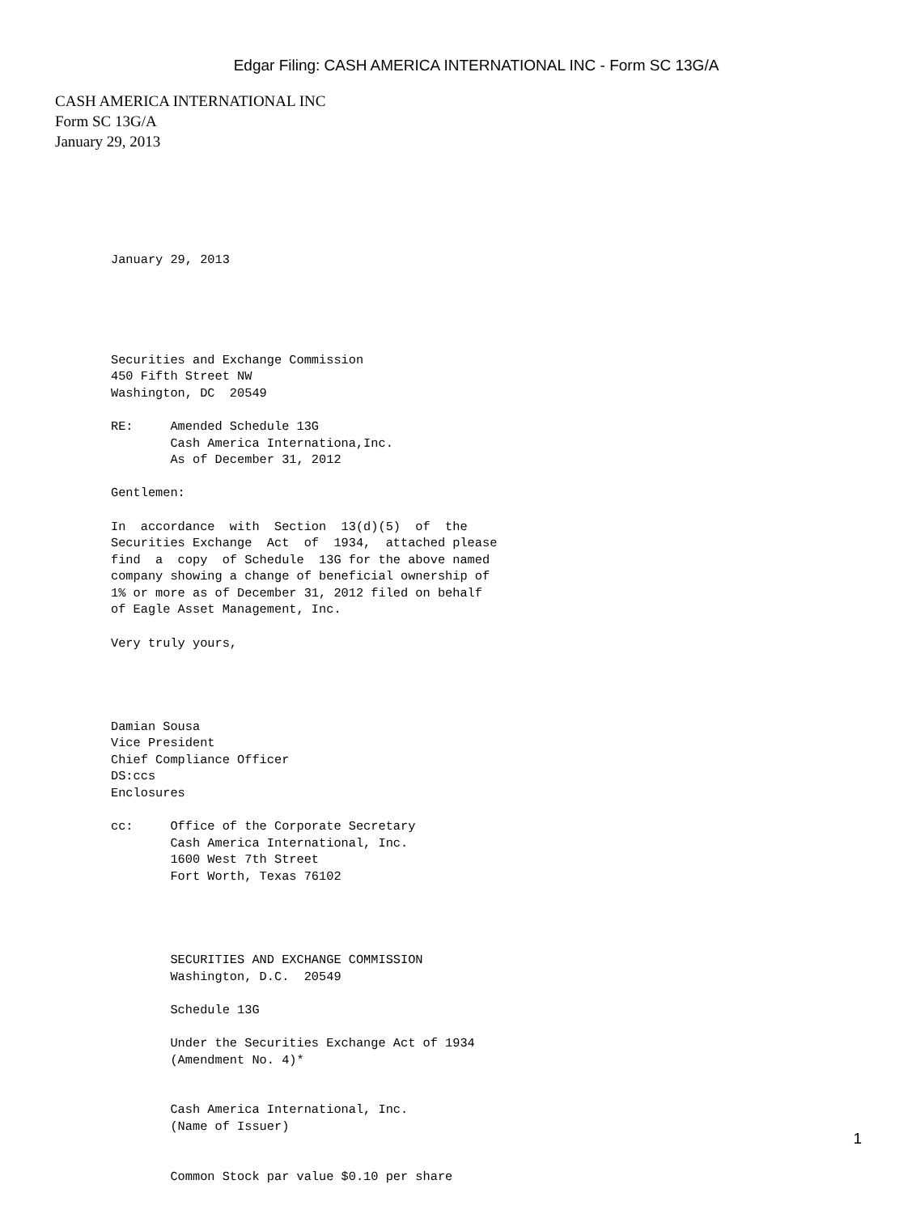Edgar Filing: CASH AMERICA INTERNATIONAL INC - Form SC 13G/A
CASH AMERICA INTERNATIONAL INC
Form SC 13G/A
January 29, 2013
January 29, 2013





Securities and Exchange Commission
450 Fifth Street NW
Washington, DC  20549

RE:     Amended Schedule 13G
        Cash America Internationa,Inc.
        As of December 31, 2012

Gentlemen:

In  accordance  with  Section  13(d)(5)  of  the
Securities Exchange  Act  of  1934,  attached please
find  a  copy  of Schedule  13G for the above named
company showing a change of beneficial ownership of
1% or more as of December 31, 2012 filed on behalf
of Eagle Asset Management, Inc.

Very truly yours,




Damian Sousa
Vice President
Chief Compliance Officer
DS:ccs
Enclosures

cc:     Office of the Corporate Secretary
        Cash America International, Inc.
        1600 West 7th Street
        Fort Worth, Texas 76102




        SECURITIES AND EXCHANGE COMMISSION
        Washington, D.C.  20549

        Schedule 13G

        Under the Securities Exchange Act of 1934
        (Amendment No. 4)*


        Cash America International, Inc.
        (Name of Issuer)


        Common Stock par value $0.10 per share
1